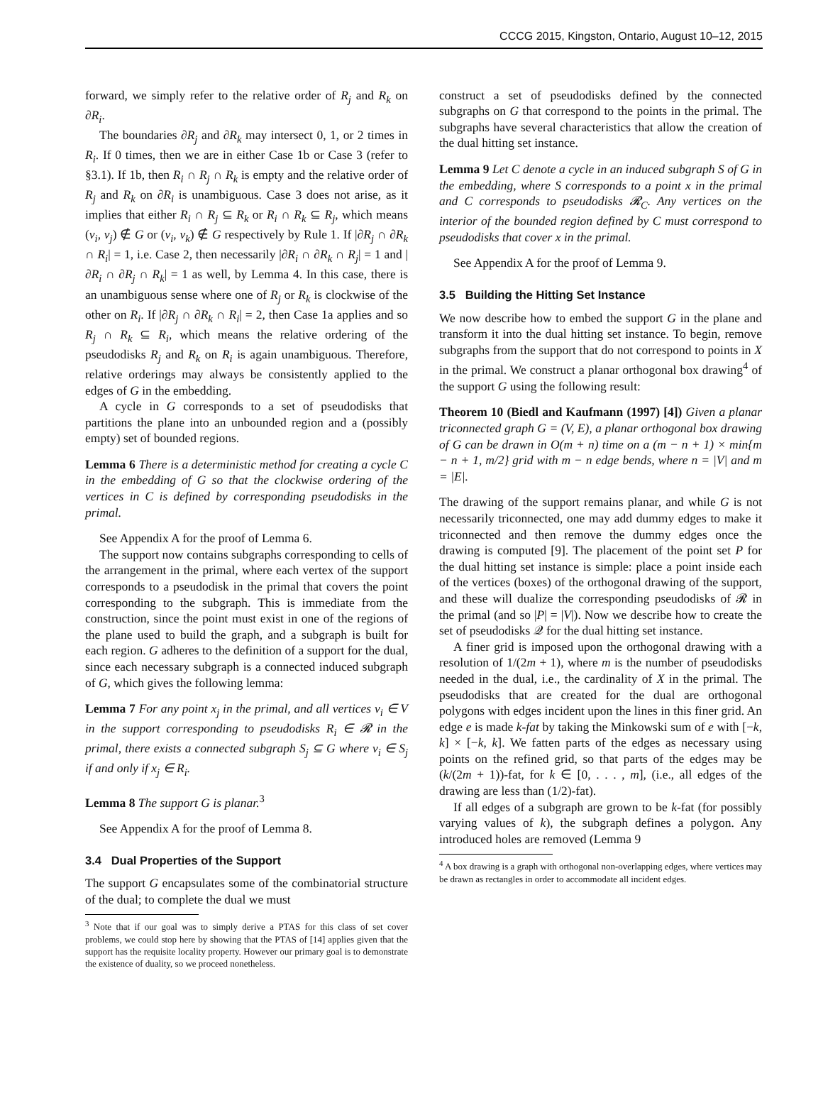CCCG 2015, Kingston, Ontario, August 10–12, 2015
forward, we simply refer to the relative order of R<sub>j</sub> and R<sub>k</sub> on ∂R<sub>i</sub>.
The boundaries ∂R<sub>j</sub> and ∂R<sub>k</sub> may intersect 0, 1, or 2 times in R<sub>i</sub>. If 0 times, then we are in either Case 1b or Case 3 (refer to §3.1). If 1b, then R<sub>i</sub> ∩ R<sub>j</sub> ∩ R<sub>k</sub> is empty and the relative order of R<sub>j</sub> and R<sub>k</sub> on ∂R<sub>i</sub> is unambiguous. Case 3 does not arise, as it implies that either R<sub>i</sub> ∩ R<sub>j</sub> ⊆ R<sub>k</sub> or R<sub>i</sub> ∩ R<sub>k</sub> ⊆ R<sub>j</sub>, which means (v<sub>i</sub>, v<sub>j</sub>) ∉ G or (v<sub>i</sub>, v<sub>k</sub>) ∉ G respectively by Rule 1. If |∂R<sub>j</sub> ∩ ∂R<sub>k</sub> ∩ R<sub>i</sub>| = 1, i.e. Case 2, then necessarily |∂R<sub>i</sub> ∩ ∂R<sub>k</sub> ∩ R<sub>j</sub>| = 1 and |∂R<sub>i</sub> ∩ ∂R<sub>j</sub> ∩ R<sub>k</sub>| = 1 as well, by Lemma 4. In this case, there is an unambiguous sense where one of R<sub>j</sub> or R<sub>k</sub> is clockwise of the other on R<sub>i</sub>. If |∂R<sub>j</sub> ∩ ∂R<sub>k</sub> ∩ R<sub>i</sub>| = 2, then Case 1a applies and so R<sub>j</sub> ∩ R<sub>k</sub> ⊆ R<sub>i</sub>, which means the relative ordering of the pseudodisks R<sub>j</sub> and R<sub>k</sub> on R<sub>i</sub> is again unambiguous. Therefore, relative orderings may always be consistently applied to the edges of G in the embedding.
A cycle in G corresponds to a set of pseudodisks that partitions the plane into an unbounded region and a (possibly empty) set of bounded regions.
Lemma 6 There is a deterministic method for creating a cycle C in the embedding of G so that the clockwise ordering of the vertices in C is defined by corresponding pseudodisks in the primal.
See Appendix A for the proof of Lemma 6.
The support now contains subgraphs corresponding to cells of the arrangement in the primal, where each vertex of the support corresponds to a pseudodisk in the primal that covers the point corresponding to the subgraph. This is immediate from the construction, since the point must exist in one of the regions of the plane used to build the graph, and a subgraph is built for each region. G adheres to the definition of a support for the dual, since each necessary subgraph is a connected induced subgraph of G, which gives the following lemma:
Lemma 7 For any point x<sub>j</sub> in the primal, and all vertices v<sub>i</sub> ∈ V in the support corresponding to pseudodisks R<sub>i</sub> ∈ 𝓡 in the primal, there exists a connected subgraph S<sub>j</sub> ⊆ G where v<sub>i</sub> ∈ S<sub>j</sub> if and only if x<sub>j</sub> ∈ R<sub>i</sub>.
Lemma 8 The support G is planar.<sup>3</sup>
See Appendix A for the proof of Lemma 8.
3.4 Dual Properties of the Support
The support G encapsulates some of the combinatorial structure of the dual; to complete the dual we must
<sup>3</sup> Note that if our goal was to simply derive a PTAS for this class of set cover problems, we could stop here by showing that the PTAS of [14] applies given that the support has the requisite locality property. However our primary goal is to demonstrate the existence of duality, so we proceed nonetheless.
construct a set of pseudodisks defined by the connected subgraphs on G that correspond to the points in the primal. The subgraphs have several characteristics that allow the creation of the dual hitting set instance.
Lemma 9 Let C denote a cycle in an induced subgraph S of G in the embedding, where S corresponds to a point x in the primal and C corresponds to pseudodisks 𝓡<sub>C</sub>. Any vertices on the interior of the bounded region defined by C must correspond to pseudodisks that cover x in the primal.
See Appendix A for the proof of Lemma 9.
3.5 Building the Hitting Set Instance
We now describe how to embed the support G in the plane and transform it into the dual hitting set instance. To begin, remove subgraphs from the support that do not correspond to points in X in the primal. We construct a planar orthogonal box drawing<sup>4</sup> of the support G using the following result:
Theorem 10 (Biedl and Kaufmann (1997) [4]) Given a planar triconnected graph G = (V, E), a planar orthogonal box drawing of G can be drawn in O(m + n) time on a (m − n + 1) × min{m − n + 1, m/2} grid with m − n edge bends, where n = |V| and m = |E|.
The drawing of the support remains planar, and while G is not necessarily triconnected, one may add dummy edges to make it triconnected and then remove the dummy edges once the drawing is computed [9]. The placement of the point set P for the dual hitting set instance is simple: place a point inside each of the vertices (boxes) of the orthogonal drawing of the support, and these will dualize the corresponding pseudodisks of 𝓡 in the primal (and so |P| = |V|). Now we describe how to create the set of pseudodisks 𝒬 for the dual hitting set instance.
A finer grid is imposed upon the orthogonal drawing with a resolution of 1/(2m + 1), where m is the number of pseudodisks needed in the dual, i.e., the cardinality of X in the primal. The pseudodisks that are created for the dual are orthogonal polygons with edges incident upon the lines in this finer grid. An edge e is made k-fat by taking the Minkowski sum of e with [−k, k] × [−k, k]. We fatten parts of the edges as necessary using points on the refined grid, so that parts of the edges may be (k/(2m + 1))-fat, for k ∈ [0, . . . , m], (i.e., all edges of the drawing are less than (1/2)-fat).
If all edges of a subgraph are grown to be k-fat (for possibly varying values of k), the subgraph defines a polygon. Any introduced holes are removed (Lemma 9
<sup>4</sup> A box drawing is a graph with orthogonal non-overlapping edges, where vertices may be drawn as rectangles in order to accommodate all incident edges.